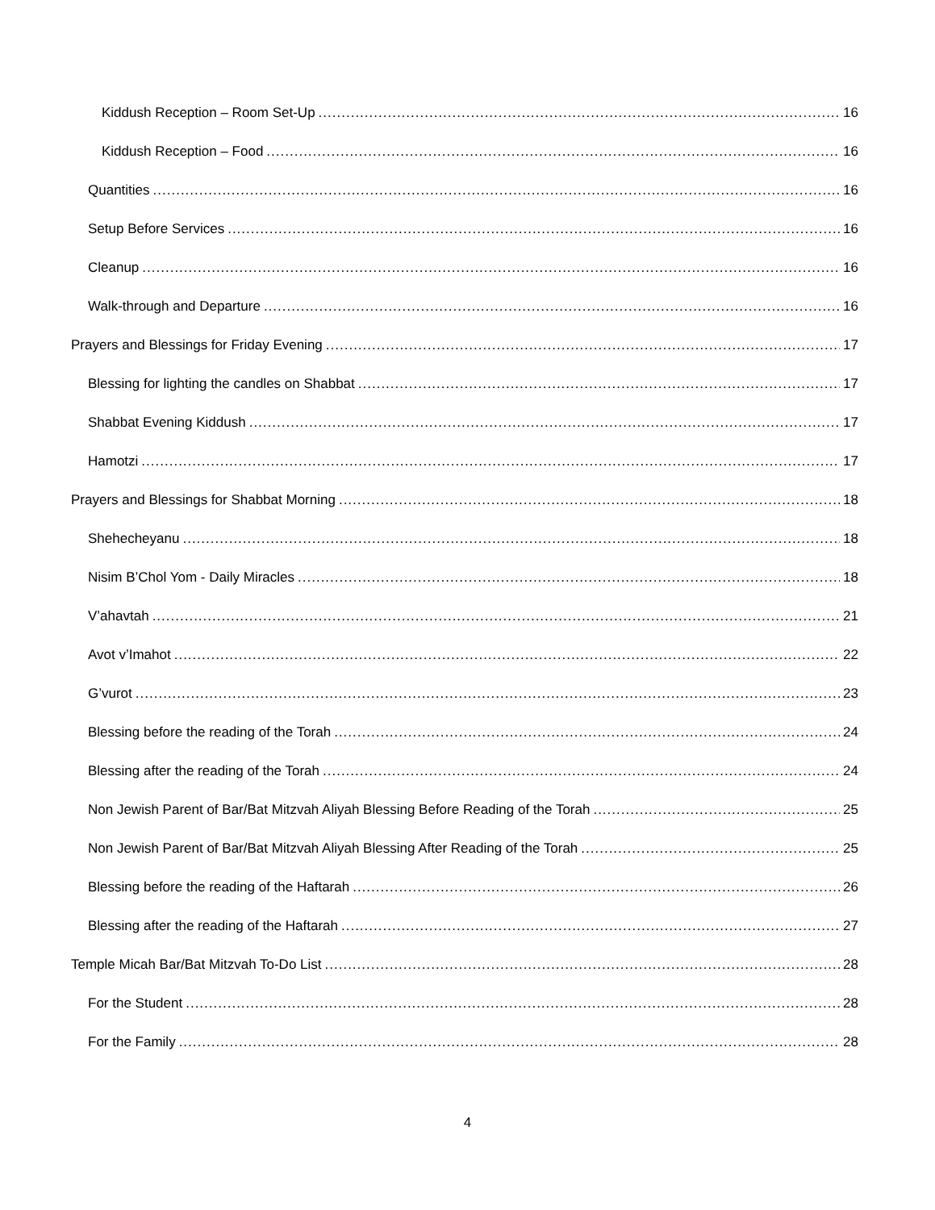Kiddush Reception – Room Set-Up 16
Kiddush Reception – Food 16
Quantities 16
Setup Before Services 16
Cleanup 16
Walk-through and Departure 16
Prayers and Blessings for Friday Evening 17
Blessing for lighting the candles on Shabbat 17
Shabbat Evening Kiddush 17
Hamotzi 17
Prayers and Blessings for Shabbat Morning 18
Shehecheyanu 18
Nisim B’Chol Yom - Daily Miracles 18
V’ahavtah 21
Avot v’Imahot 22
G’vurot 23
Blessing before the reading of the Torah 24
Blessing after the reading of the Torah 24
Non Jewish Parent of Bar/Bat Mitzvah Aliyah Blessing Before Reading of the Torah 25
Non Jewish Parent of Bar/Bat Mitzvah Aliyah Blessing After Reading of the Torah 25
Blessing before the reading of the Haftarah 26
Blessing after the reading of the Haftarah 27
Temple Micah Bar/Bat Mitzvah To-Do List 28
For the Student 28
For the Family 28
4